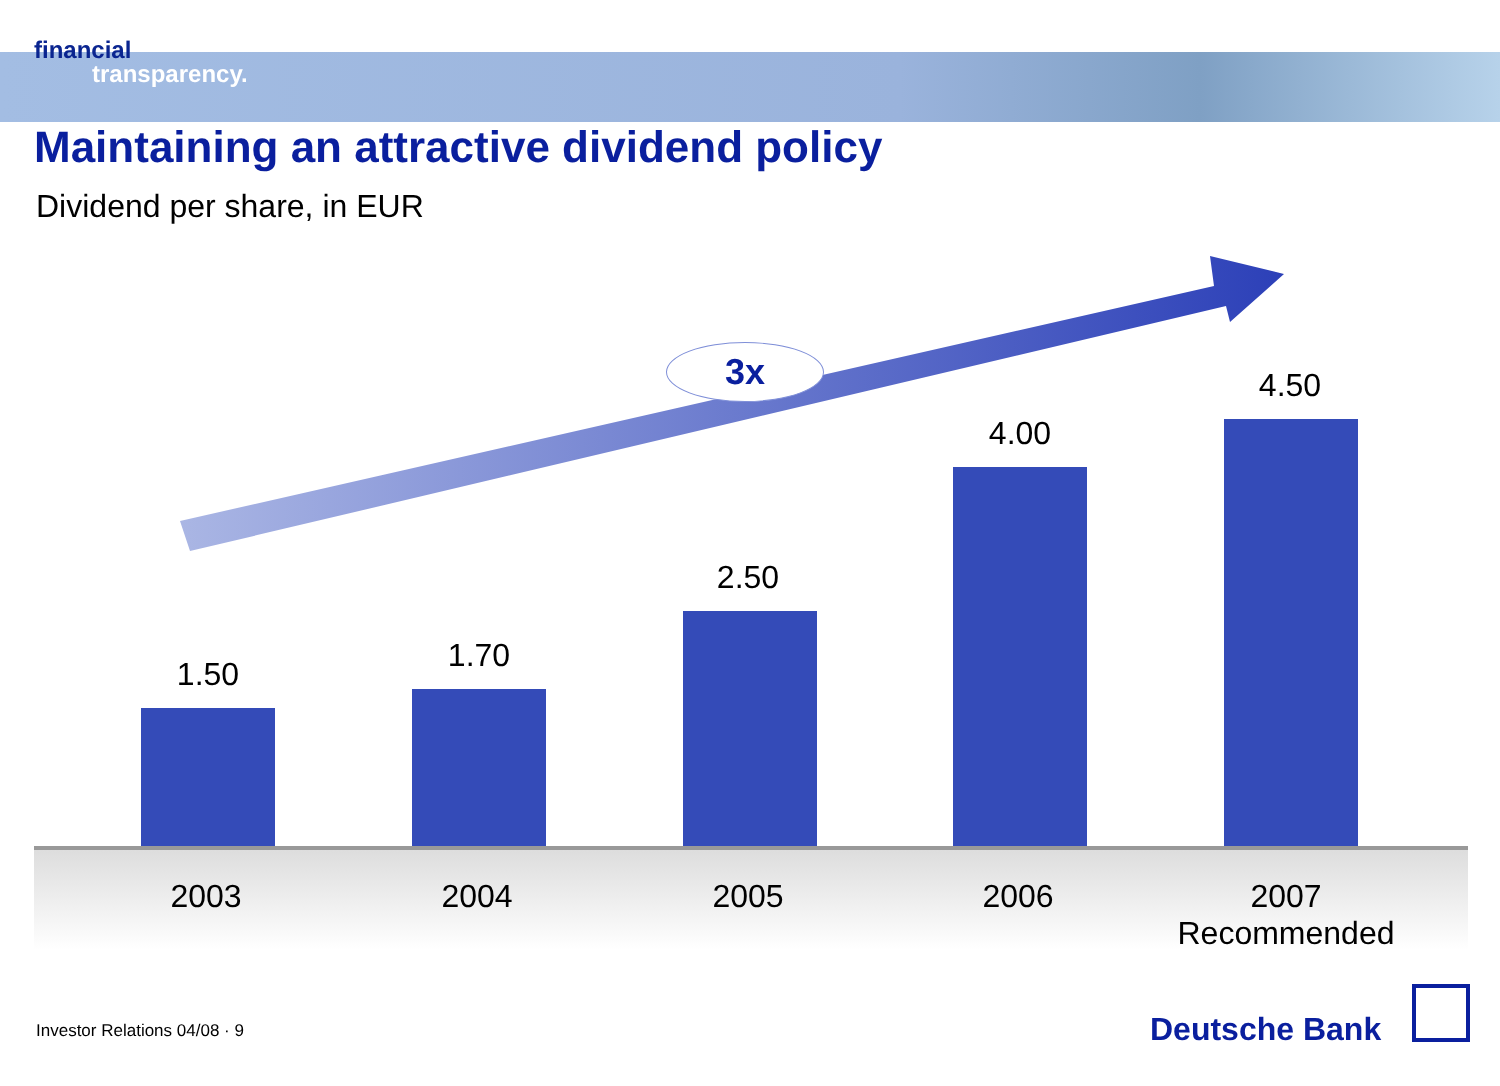financial
transparency.
Maintaining an attractive dividend policy
Dividend per share, in EUR
3x
1.50 1.70
2.50
4.00
4.50
2003 2004 2005 2006
2007
Recommended
Investor Relations 04/08 · 9 Deutsche Bank